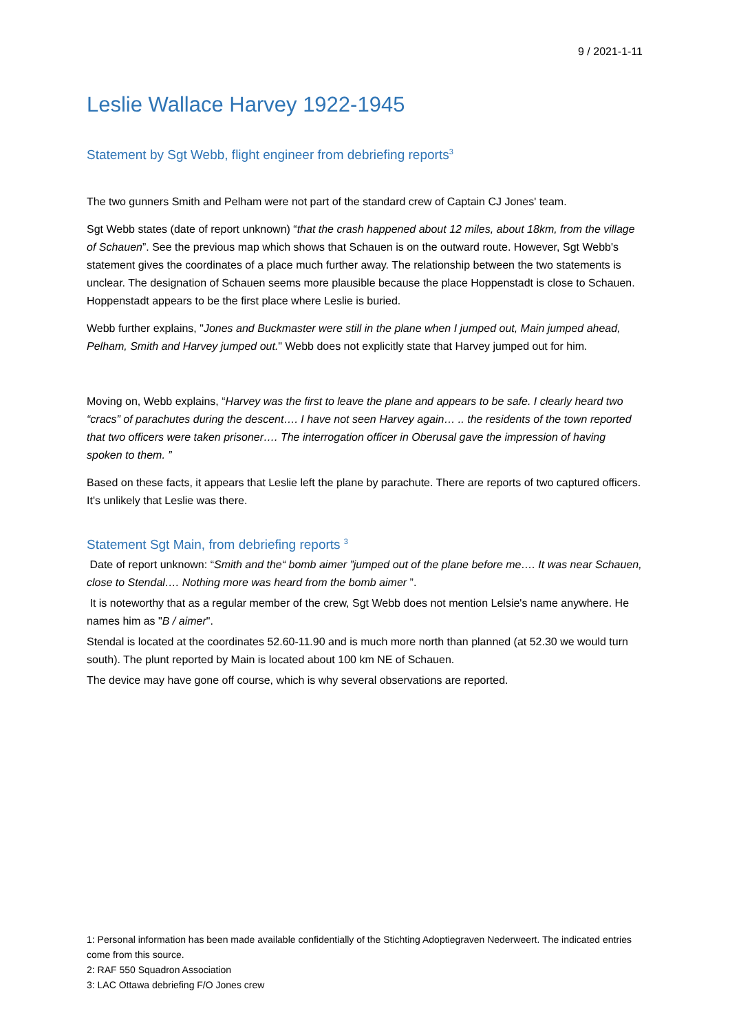9 / 2021-1-11
Leslie Wallace Harvey 1922-1945
Statement by Sgt Webb, flight engineer from debriefing reports<sup>3</sup>
The two gunners Smith and Pelham were not part of the standard crew of Captain CJ Jones' team.
Sgt Webb states (date of report unknown) “that the crash happened about 12 miles, about 18km, from the village of Schauen”. See the previous map which shows that Schauen is on the outward route. However, Sgt Webb's statement gives the coordinates of a place much further away. The relationship between the two statements is unclear. The designation of Schauen seems more plausible because the place Hoppenstadt is close to Schauen. Hoppenstadt appears to be the first place where Leslie is buried.
Webb further explains, "Jones and Buckmaster were still in the plane when I jumped out, Main jumped ahead, Pelham, Smith and Harvey jumped out." Webb does not explicitly state that Harvey jumped out for him.
Moving on, Webb explains, “Harvey was the first to leave the plane and appears to be safe. I clearly heard two “cracs” of parachutes during the descent…. I have not seen Harvey again… .. the residents of the town reported that two officers were taken prisoner…. The interrogation officer in Oberusal gave the impression of having spoken to them. ”
Based on these facts, it appears that Leslie left the plane by parachute. There are reports of two captured officers. It's unlikely that Leslie was there.
Statement Sgt Main, from debriefing reports <sup>3</sup>
Date of report unknown: “Smith and the“ bomb aimer ”jumped out of the plane before me…. It was near Schauen, close to Stendal…. Nothing more was heard from the bomb aimer ”.
It is noteworthy that as a regular member of the crew, Sgt Webb does not mention Lelsie's name anywhere. He names him as "B / aimer".
Stendal is located at the coordinates 52.60-11.90 and is much more north than planned (at 52.30 we would turn south). The plunt reported by Main is located about 100 km NE of Schauen.
The device may have gone off course, which is why several observations are reported.
1: Personal information has been made available confidentially of the Stichting Adoptiegraven Nederweert. The indicated entries come from this source.
2: RAF 550 Squadron Association
3: LAC Ottawa debriefing F/O Jones crew